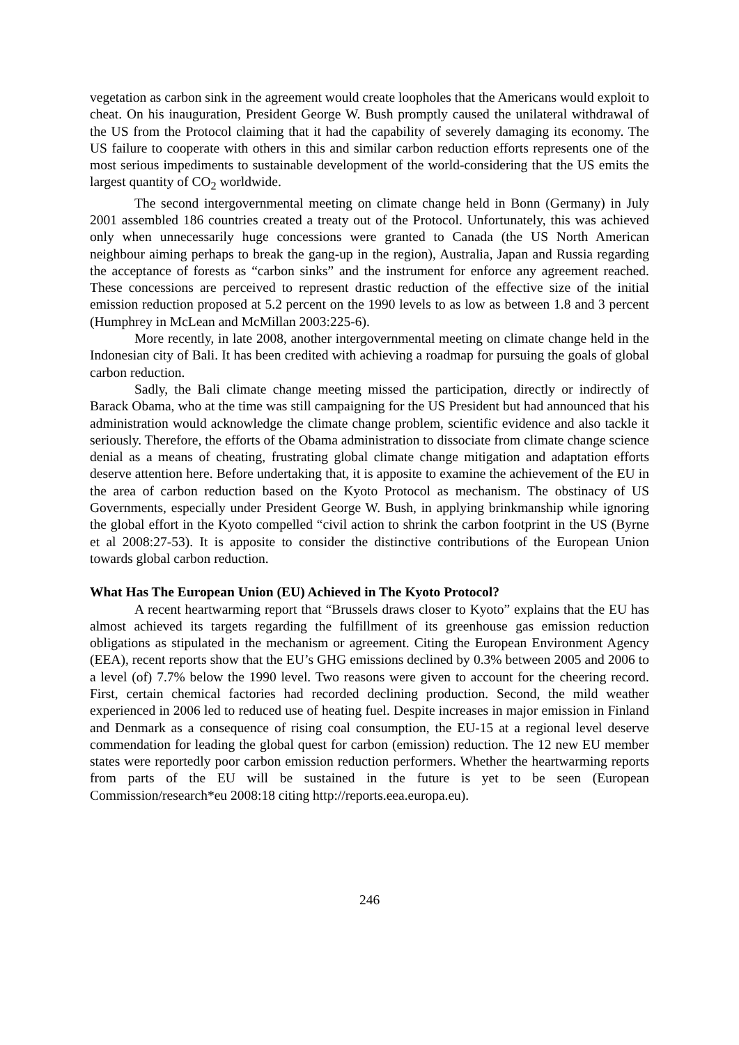vegetation as carbon sink in the agreement would create loopholes that the Americans would exploit to cheat. On his inauguration, President George W. Bush promptly caused the unilateral withdrawal of the US from the Protocol claiming that it had the capability of severely damaging its economy. The US failure to cooperate with others in this and similar carbon reduction efforts represents one of the most serious impediments to sustainable development of the world-considering that the US emits the largest quantity of CO<sub>2</sub> worldwide.
The second intergovernmental meeting on climate change held in Bonn (Germany) in July 2001 assembled 186 countries created a treaty out of the Protocol. Unfortunately, this was achieved only when unnecessarily huge concessions were granted to Canada (the US North American neighbour aiming perhaps to break the gang-up in the region), Australia, Japan and Russia regarding the acceptance of forests as “carbon sinks” and the instrument for enforce any agreement reached. These concessions are perceived to represent drastic reduction of the effective size of the initial emission reduction proposed at 5.2 percent on the 1990 levels to as low as between 1.8 and 3 percent (Humphrey in McLean and McMillan 2003:225-6).
More recently, in late 2008, another intergovernmental meeting on climate change held in the Indonesian city of Bali. It has been credited with achieving a roadmap for pursuing the goals of global carbon reduction.
Sadly, the Bali climate change meeting missed the participation, directly or indirectly of Barack Obama, who at the time was still campaigning for the US President but had announced that his administration would acknowledge the climate change problem, scientific evidence and also tackle it seriously. Therefore, the efforts of the Obama administration to dissociate from climate change science denial as a means of cheating, frustrating global climate change mitigation and adaptation efforts deserve attention here. Before undertaking that, it is apposite to examine the achievement of the EU in the area of carbon reduction based on the Kyoto Protocol as mechanism. The obstinacy of US Governments, especially under President George W. Bush, in applying brinkmanship while ignoring the global effort in the Kyoto compelled “civil action to shrink the carbon footprint in the US (Byrne et al 2008:27-53). It is apposite to consider the distinctive contributions of the European Union towards global carbon reduction.
What Has The European Union (EU) Achieved in The Kyoto Protocol?
A recent heartwarming report that “Brussels draws closer to Kyoto” explains that the EU has almost achieved its targets regarding the fulfillment of its greenhouse gas emission reduction obligations as stipulated in the mechanism or agreement. Citing the European Environment Agency (EEA), recent reports show that the EU’s GHG emissions declined by 0.3% between 2005 and 2006 to a level (of) 7.7% below the 1990 level. Two reasons were given to account for the cheering record. First, certain chemical factories had recorded declining production. Second, the mild weather experienced in 2006 led to reduced use of heating fuel. Despite increases in major emission in Finland and Denmark as a consequence of rising coal consumption, the EU-15 at a regional level deserve commendation for leading the global quest for carbon (emission) reduction. The 12 new EU member states were reportedly poor carbon emission reduction performers. Whether the heartwarming reports from parts of the EU will be sustained in the future is yet to be seen (European Commission/research*eu 2008:18 citing http://reports.eea.europa.eu).
246